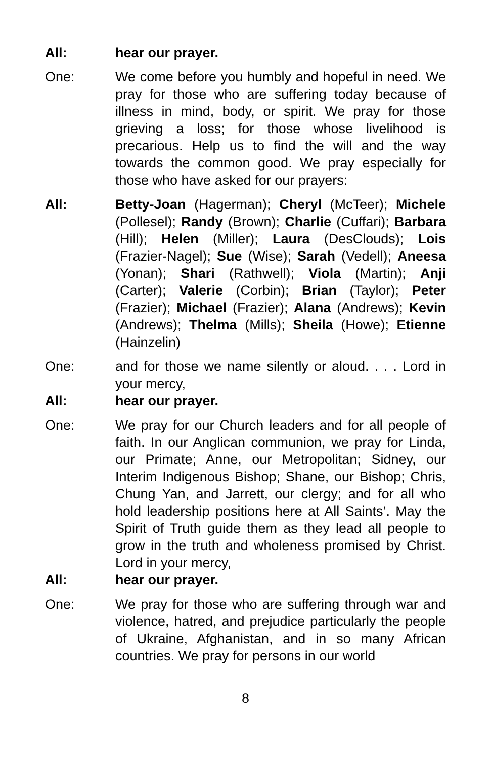All: hear our prayer.
One: We come before you humbly and hopeful in need. We pray for those who are suffering today because of illness in mind, body, or spirit. We pray for those grieving a loss; for those whose livelihood is precarious. Help us to find the will and the way towards the common good. We pray especially for those who have asked for our prayers:
All: Betty-Joan (Hagerman); Cheryl (McTeer); Michele (Pollesel); Randy (Brown); Charlie (Cuffari); Barbara (Hill); Helen (Miller); Laura (DesClouds); Lois (Frazier-Nagel); Sue (Wise); Sarah (Vedell); Aneesa (Yonan); Shari (Rathwell); Viola (Martin); Anji (Carter); Valerie (Corbin); Brian (Taylor); Peter (Frazier); Michael (Frazier); Alana (Andrews); Kevin (Andrews); Thelma (Mills); Sheila (Howe); Etienne (Hainzelin)
One: and for those we name silently or aloud. . . . Lord in your mercy,
All: hear our prayer.
One: We pray for our Church leaders and for all people of faith. In our Anglican communion, we pray for Linda, our Primate; Anne, our Metropolitan; Sidney, our Interim Indigenous Bishop; Shane, our Bishop; Chris, Chung Yan, and Jarrett, our clergy; and for all who hold leadership positions here at All Saints’. May the Spirit of Truth guide them as they lead all people to grow in the truth and wholeness promised by Christ. Lord in your mercy,
All: hear our prayer.
One: We pray for those who are suffering through war and violence, hatred, and prejudice particularly the people of Ukraine, Afghanistan, and in so many African countries. We pray for persons in our world
8